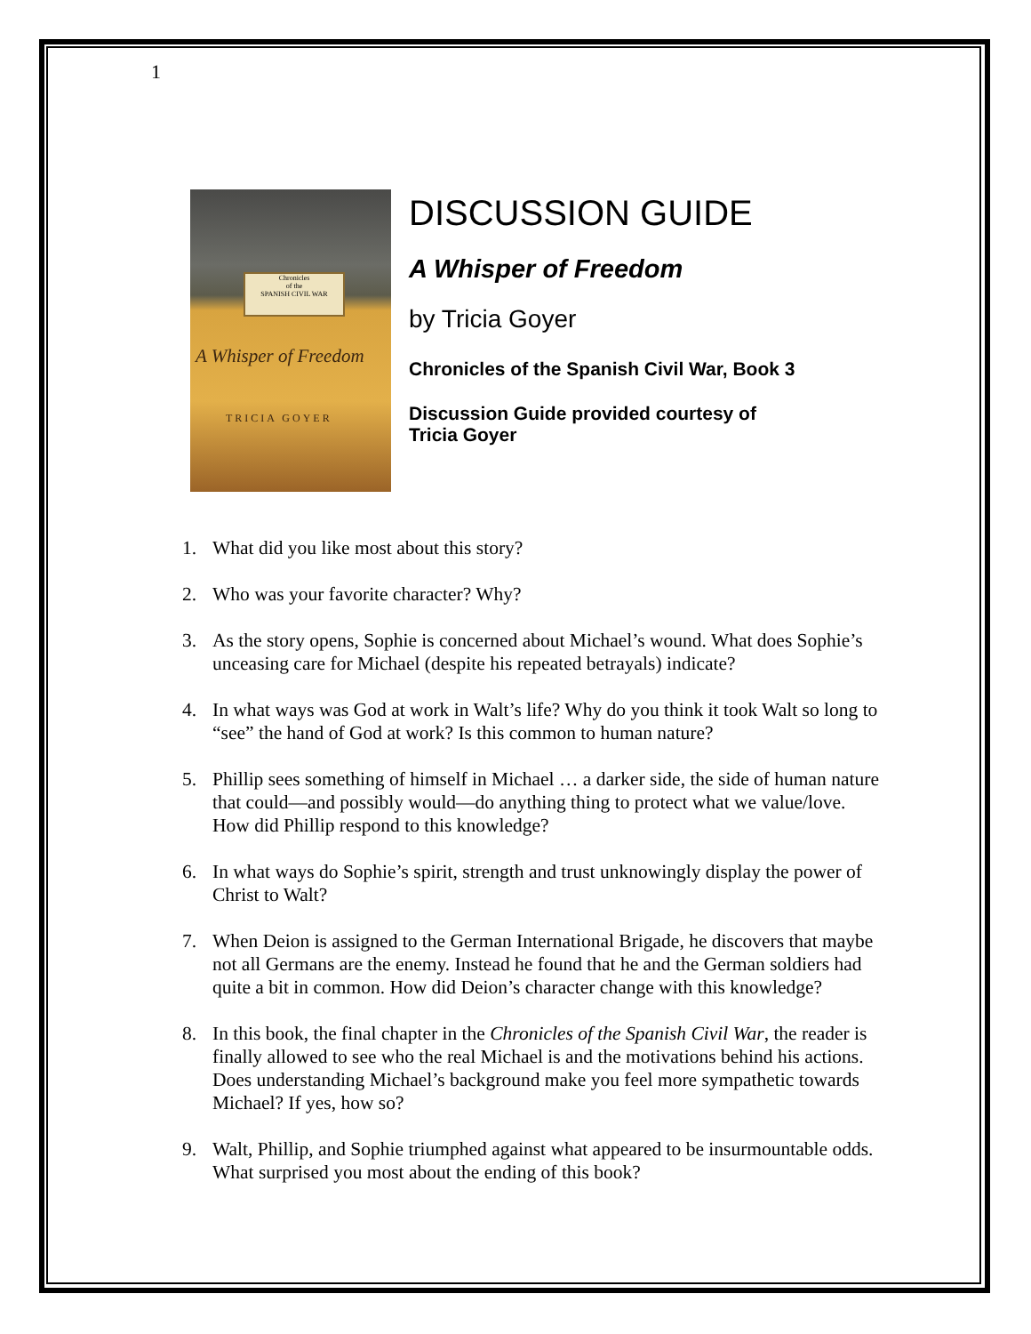1
Chronicles
of the
SPANISH CIVIL WAR
A Whisper of Freedom
TRICIA GOYER
DISCUSSION GUIDE
A Whisper of Freedom
by Tricia Goyer
Chronicles of the Spanish Civil War, Book 3
Discussion Guide provided courtesy of
Tricia Goyer
1. What did you like most about this story?
2. Who was your favorite character? Why?
3. As the story opens, Sophie is concerned about Michael’s wound. What does Sophie’s unceasing care for Michael (despite his repeated betrayals) indicate?
4. In what ways was God at work in Walt’s life? Why do you think it took Walt so long to “see” the hand of God at work? Is this common to human nature?
5. Phillip sees something of himself in Michael … a darker side, the side of human nature that could—and possibly would—do anything thing to protect what we value/love. How did Phillip respond to this knowledge?
6. In what ways do Sophie’s spirit, strength and trust unknowingly display the power of Christ to Walt?
7. When Deion is assigned to the German International Brigade, he discovers that maybe not all Germans are the enemy. Instead he found that he and the German soldiers had quite a bit in common. How did Deion’s character change with this knowledge?
8. In this book, the final chapter in the Chronicles of the Spanish Civil War, the reader is finally allowed to see who the real Michael is and the motivations behind his actions. Does understanding Michael’s background make you feel more sympathetic towards Michael? If yes, how so?
9. Walt, Phillip, and Sophie triumphed against what appeared to be insurmountable odds. What surprised you most about the ending of this book?